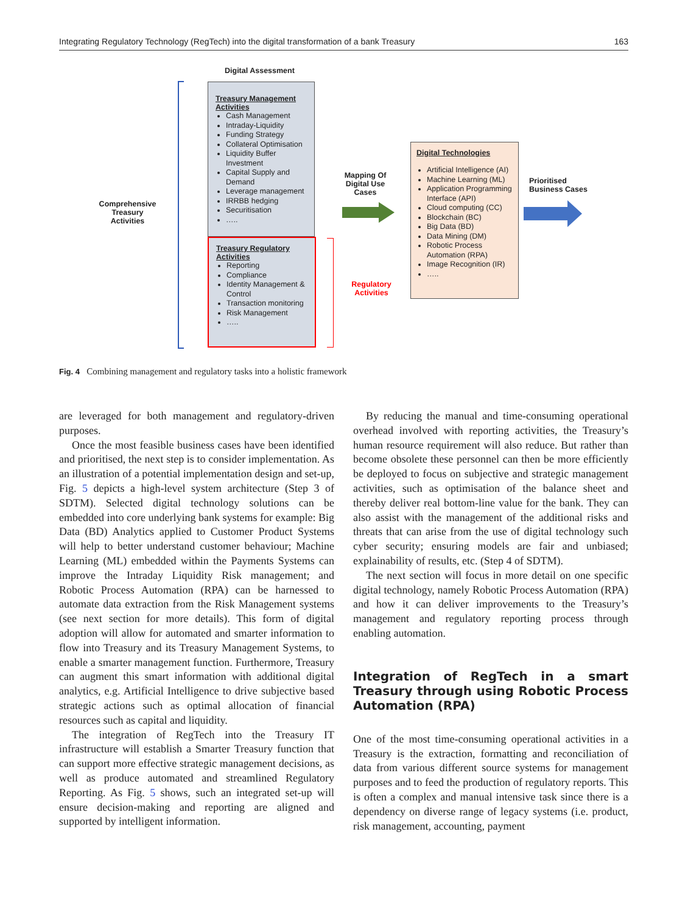Integrating Regulatory Technology (RegTech) into the digital transformation of a bank Treasury 163
Digital Assessment
Comprehensive Treasury Activities
Treasury Management Activities
Cash Management
Intraday-Liquidity
Funding Strategy
Collateral Optimisation
Liquidity Buffer Investment
Capital Supply and Demand
Leverage management
IRRBB hedging
Securitisation
…..
Treasury Regulatory Activities
Reporting
Compliance
Identity Management & Control
Transaction monitoring
Risk Management
…..
Regulatory Activities
Mapping Of Digital Use Cases
Digital Technologies
Artificial Intelligence (AI)
Machine Learning (ML)
Application Programming Interface (API)
Cloud computing (CC)
Blockchain (BC)
Big Data (BD)
Data Mining (DM)
Robotic Process Automation (RPA)
Image Recognition (IR)
…..
Prioritised
Business Cases
Fig. 4 Combining management and regulatory tasks into a holistic framework
are leveraged for both management and regulatory-driven purposes.
Once the most feasible business cases have been identified and prioritised, the next step is to consider implementation. As an illustration of a potential implementation design and set-up, Fig. 5 depicts a high-level system architecture (Step 3 of SDTM). Selected digital technology solutions can be embedded into core underlying bank systems for example: Big Data (BD) Analytics applied to Customer Product Systems will help to better understand customer behaviour; Machine Learning (ML) embedded within the Payments Systems can improve the Intraday Liquidity Risk management; and Robotic Process Automation (RPA) can be harnessed to automate data extraction from the Risk Management systems (see next section for more details). This form of digital adoption will allow for automated and smarter information to flow into Treasury and its Treasury Management Systems, to enable a smarter management function. Furthermore, Treasury can augment this smart information with additional digital analytics, e.g. Artificial Intelligence to drive subjective based strategic actions such as optimal allocation of financial resources such as capital and liquidity.
The integration of RegTech into the Treasury IT infrastructure will establish a Smarter Treasury function that can support more effective strategic management decisions, as well as produce automated and streamlined Regulatory Reporting. As Fig. 5 shows, such an integrated set-up will ensure decision-making and reporting are aligned and supported by intelligent information.
By reducing the manual and time-consuming operational overhead involved with reporting activities, the Treasury’s human resource requirement will also reduce. But rather than become obsolete these personnel can then be more efficiently be deployed to focus on subjective and strategic management activities, such as optimisation of the balance sheet and thereby deliver real bottom-line value for the bank. They can also assist with the management of the additional risks and threats that can arise from the use of digital technology such cyber security; ensuring models are fair and unbiased; explainability of results, etc. (Step 4 of SDTM).
The next section will focus in more detail on one specific digital technology, namely Robotic Process Automation (RPA) and how it can deliver improvements to the Treasury’s management and regulatory reporting process through enabling automation.
Integration of RegTech in a smart Treasury through using Robotic Process Automation (RPA)
One of the most time-consuming operational activities in a Treasury is the extraction, formatting and reconciliation of data from various different source systems for management purposes and to feed the production of regulatory reports. This is often a complex and manual intensive task since there is a dependency on diverse range of legacy systems (i.e. product, risk management, accounting, payment